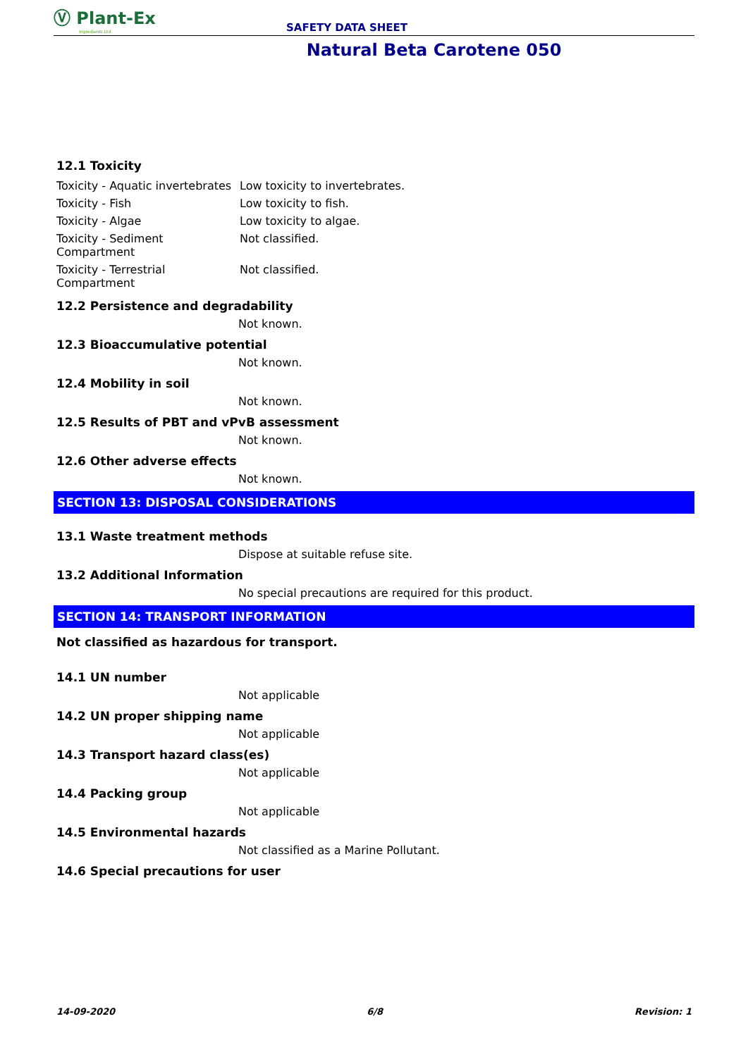Ⓥ Plant-Ex
Ingredients Ltd
SAFETY DATA SHEET
Natural Beta Carotene 050
12.1 Toxicity
| Toxicity - Aquatic invertebrates | Low toxicity to invertebrates. |
| Toxicity - Fish | Low toxicity to fish. |
| Toxicity - Algae | Low toxicity to algae. |
| Toxicity - Sediment Compartment | Not classified. |
| Toxicity - Terrestrial Compartment | Not classified. |
12.2 Persistence and degradability
Not known.
12.3 Bioaccumulative potential
Not known.
12.4 Mobility in soil
Not known.
12.5 Results of PBT and vPvB assessment
Not known.
12.6 Other adverse effects
Not known.
SECTION 13: DISPOSAL CONSIDERATIONS
13.1 Waste treatment methods
Dispose at suitable refuse site.
13.2 Additional Information
No special precautions are required for this product.
SECTION 14: TRANSPORT INFORMATION
Not classified as hazardous for transport.
14.1 UN number
Not applicable
14.2 UN proper shipping name
Not applicable
14.3 Transport hazard class(es)
Not applicable
14.4 Packing group
Not applicable
14.5 Environmental hazards
Not classified as a Marine Pollutant.
14.6 Special precautions for user
14-09-2020 6/8 Revision: 1